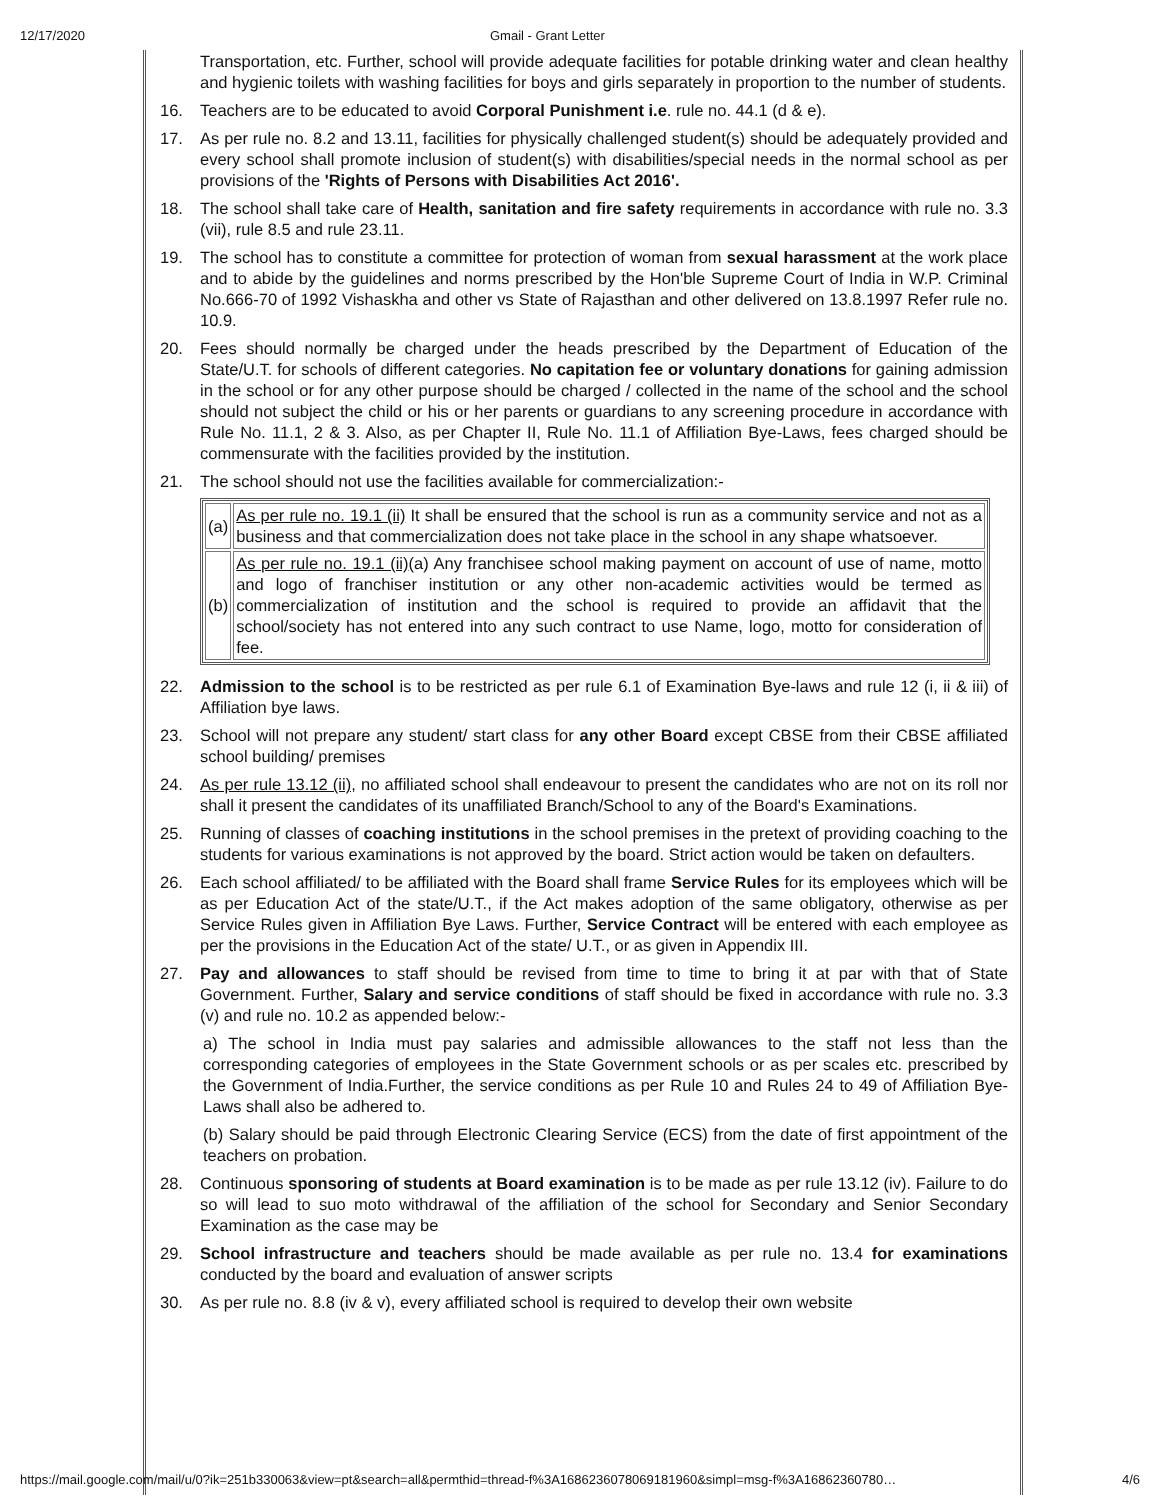12/17/2020 Gmail - Grant Letter
Transportation, etc. Further, school will provide adequate facilities for potable drinking water and clean healthy and hygienic toilets with washing facilities for boys and girls separately in proportion to the number of students.
16. Teachers are to be educated to avoid Corporal Punishment i.e. rule no. 44.1 (d & e).
17. As per rule no. 8.2 and 13.11, facilities for physically challenged student(s) should be adequately provided and every school shall promote inclusion of student(s) with disabilities/special needs in the normal school as per provisions of the 'Rights of Persons with Disabilities Act 2016'.
18. The school shall take care of Health, sanitation and fire safety requirements in accordance with rule no. 3.3 (vii), rule 8.5 and rule 23.11.
19. The school has to constitute a committee for protection of woman from sexual harassment at the work place and to abide by the guidelines and norms prescribed by the Hon'ble Supreme Court of India in W.P. Criminal No.666-70 of 1992 Vishaskha and other vs State of Rajasthan and other delivered on 13.8.1997 Refer rule no. 10.9.
20. Fees should normally be charged under the heads prescribed by the Department of Education of the State/U.T. for schools of different categories. No capitation fee or voluntary donations for gaining admission in the school or for any other purpose should be charged / collected in the name of the school and the school should not subject the child or his or her parents or guardians to any screening procedure in accordance with Rule No. 11.1, 2 & 3. Also, as per Chapter II, Rule No. 11.1 of Affiliation Bye-Laws, fees charged should be commensurate with the facilities provided by the institution.
21. The school should not use the facilities available for commercialization:-
| (a) | As per rule no. 19.1 (ii) It shall be ensured that the school is run as a community service and not as a business and that commercialization does not take place in the school in any shape whatsoever. |
| (b) | As per rule no. 19.1 (ii) (a) Any franchisee school making payment on account of use of name, motto and logo of franchiser institution or any other non-academic activities would be termed as commercialization of institution and the school is required to provide an affidavit that the school/society has not entered into any such contract to use Name, logo, motto for consideration of fee. |
22. Admission to the school is to be restricted as per rule 6.1 of Examination Bye-laws and rule 12 (i, ii & iii) of Affiliation bye laws.
23. School will not prepare any student/ start class for any other Board except CBSE from their CBSE affiliated school building/ premises
24. As per rule 13.12 (ii), no affiliated school shall endeavour to present the candidates who are not on its roll nor shall it present the candidates of its unaffiliated Branch/School to any of the Board's Examinations.
25. Running of classes of coaching institutions in the school premises in the pretext of providing coaching to the students for various examinations is not approved by the board. Strict action would be taken on defaulters.
26. Each school affiliated/ to be affiliated with the Board shall frame Service Rules for its employees which will be as per Education Act of the state/U.T., if the Act makes adoption of the same obligatory, otherwise as per Service Rules given in Affiliation Bye Laws. Further, Service Contract will be entered with each employee as per the provisions in the Education Act of the state/ U.T., or as given in Appendix III.
27. Pay and allowances to staff should be revised from time to time to bring it at par with that of State Government. Further, Salary and service conditions of staff should be fixed in accordance with rule no. 3.3 (v) and rule no. 10.2 as appended below:-
a) The school in India must pay salaries and admissible allowances to the staff not less than the corresponding categories of employees in the State Government schools or as per scales etc. prescribed by the Government of India.Further, the service conditions as per Rule 10 and Rules 24 to 49 of Affiliation Bye-Laws shall also be adhered to.
(b) Salary should be paid through Electronic Clearing Service (ECS) from the date of first appointment of the teachers on probation.
28. Continuous sponsoring of students at Board examination is to be made as per rule 13.12 (iv). Failure to do so will lead to suo moto withdrawal of the affiliation of the school for Secondary and Senior Secondary Examination as the case may be
29. School infrastructure and teachers should be made available as per rule no. 13.4 for examinations conducted by the board and evaluation of answer scripts
30. As per rule no. 8.8 (iv & v), every affiliated school is required to develop their own website
https://mail.google.com/mail/u/0?ik=251b330063&view=pt&search=all&permthid=thread-f%3A1686236078069181960&simpl=msg-f%3A16862360780… 4/6